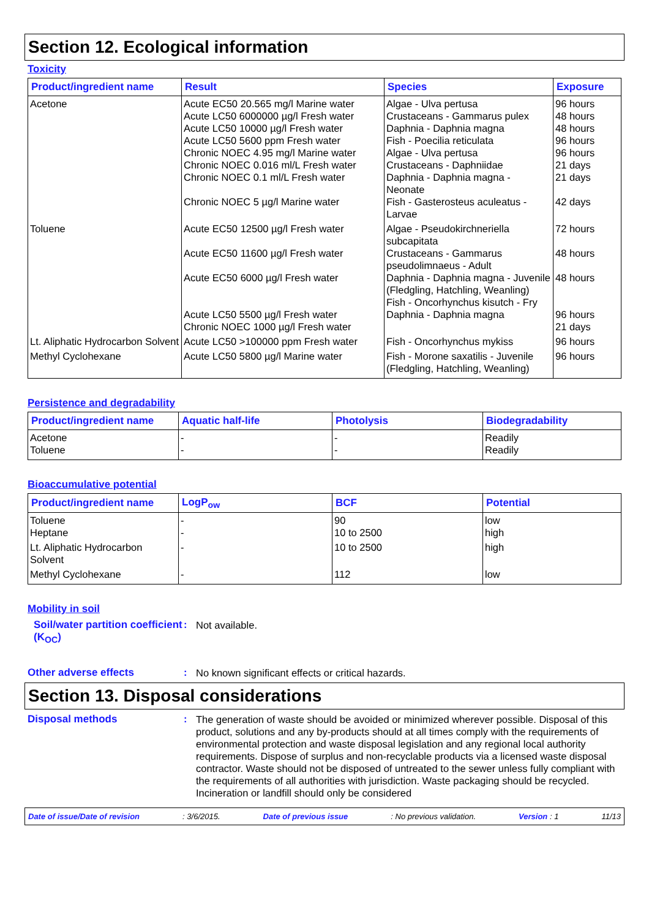Section 12. Ecological information
Toxicity
| Product/ingredient name | Result | Species | Exposure |
| --- | --- | --- | --- |
| Acetone | Acute EC50 20.565 mg/l Marine water Acute LC50 6000000 µg/l Fresh water Acute LC50 10000 µg/l Fresh water Acute LC50 5600 ppm Fresh water Chronic NOEC 4.95 mg/l Marine water Chronic NOEC 0.016 ml/L Fresh water Chronic NOEC 0.1 ml/L Fresh water Chronic NOEC 5 µg/l Marine water | Algae - Ulva pertusa Crustaceans - Gammarus pulex Daphnia - Daphnia magna Fish - Poecilia reticulata Algae - Ulva pertusa Crustaceans - Daphniidae Daphnia - Daphnia magna - Neonate Fish - Gasterosteus aculeatus - Larvae | 96 hours 48 hours 48 hours 96 hours 96 hours 21 days 21 days 42 days |
| Toluene | Acute EC50 12500 µg/l Fresh water Acute EC50 11600 µg/l Fresh water Acute EC50 6000 µg/l Fresh water Acute LC50 5500 µg/l Fresh water Chronic NOEC 1000 µg/l Fresh water | Algae - Pseudokirchneriella subcapitata Crustaceans - Gammarus pseudolimnaeus - Adult Daphnia - Daphnia magna - Juvenile (Fledgling, Hatchling, Weanling) Fish - Oncorhynchus kisutch - Fry Daphnia - Daphnia magna | 72 hours 48 hours 48 hours 96 hours 21 days |
| Lt. Aliphatic Hydrocarbon Solvent | Acute LC50 >100000 ppm Fresh water | Fish - Oncorhynchus mykiss | 96 hours |
| Methyl Cyclohexane | Acute LC50 5800 µg/l Marine water | Fish - Morone saxatilis - Juvenile (Fledgling, Hatchling, Weanling) | 96 hours |
Persistence and degradability
| Product/ingredient name | Aquatic half-life | Photolysis | Biodegradability |
| --- | --- | --- | --- |
| Acetone Toluene | - - | - - | Readily Readily |
Bioaccumulative potential
| Product/ingredient name | LogP<sub>ow</sub> | BCF | Potential |
| --- | --- | --- | --- |
| Toluene Heptane | - - | 90 10 to 2500 | low high |
| Lt. Aliphatic Hydrocarbon Solvent | - | 10 to 2500 | high |
| Methyl Cyclohexane | - | 112 | low |
Mobility in soil
Soil/water partition coefficient (K<sub>OC</sub>)
:
Not available.
Other adverse effects :
No known significant effects or critical hazards.
Section 13. Disposal considerations
Disposal methods :
The generation of waste should be avoided or minimized wherever possible. Disposal of this product, solutions and any by-products should at all times comply with the requirements of environmental protection and waste disposal legislation and any regional local authority requirements. Dispose of surplus and non-recyclable products via a licensed waste disposal contractor. Waste should not be disposed of untreated to the sewer unless fully compliant with the requirements of all authorities with jurisdiction. Waste packaging should be recycled. Incineration or landfill should only be considered
Date of issue/Date of revision: 3/6/2015. Date of previous issue: No previous validation. Version : 1 11/13